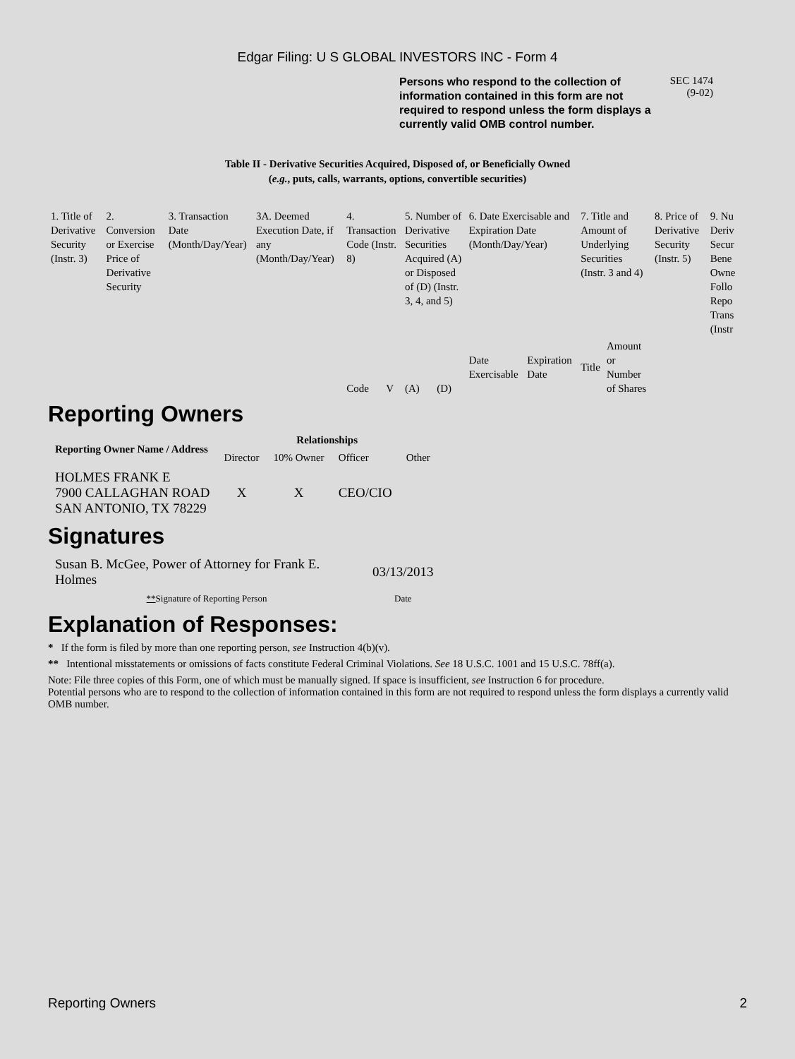Edgar Filing: U S GLOBAL INVESTORS INC - Form 4
Persons who respond to the collection of information contained in this form are not required to respond unless the form displays a currently valid OMB control number.
SEC 1474
(9-02)
Table II - Derivative Securities Acquired, Disposed of, or Beneficially Owned
(e.g., puts, calls, warrants, options, convertible securities)
| 1. Title of Derivative Security (Instr. 3) | 2. Conversion or Exercise Price of Derivative Security | 3. Transaction Date (Month/Day/Year) | 3A. Deemed Execution Date, if any (Month/Day/Year) | 4. Transaction Code (Instr. 8) | | 5. Number of Derivative Securities Acquired (A) or Disposed of (D) (Instr. 3, 4, and 5) | | 6. Date Exercisable and Expiration Date (Month/Day/Year) | | 7. Title and Amount of Underlying Securities (Instr. 3 and 4) | | 8. Price of Derivative Security (Instr. 5) | 9. Nu Deriv Secur Bene Owne Follo Repo Trans (Instr |
| | | | | Code | V | (A) | (D) | Date Exercisable | Expiration Date | Title | Amount or Number of Shares | | |
Reporting Owners
| Reporting Owner Name / Address | Relationships | | | |
| --- | --- | --- | --- | --- |
| | Director | 10% Owner | Officer | Other |
| HOLMES FRANK E 7900 CALLAGHAN ROAD SAN ANTONIO, TX 78229 | X | X | CEO/CIO | |
Signatures
| Susan B. McGee, Power of Attorney for Frank E. Holmes | 03/13/2013 |
| ** Signature of Reporting Person | Date |
Explanation of Responses:
* If the form is filed by more than one reporting person, see Instruction 4(b)(v).
** Intentional misstatements or omissions of facts constitute Federal Criminal Violations. See 18 U.S.C. 1001 and 15 U.S.C. 78ff(a).
Note: File three copies of this Form, one of which must be manually signed. If space is insufficient, see Instruction 6 for procedure.
Potential persons who are to respond to the collection of information contained in this form are not required to respond unless the form displays a currently valid OMB number.
Reporting Owners 2